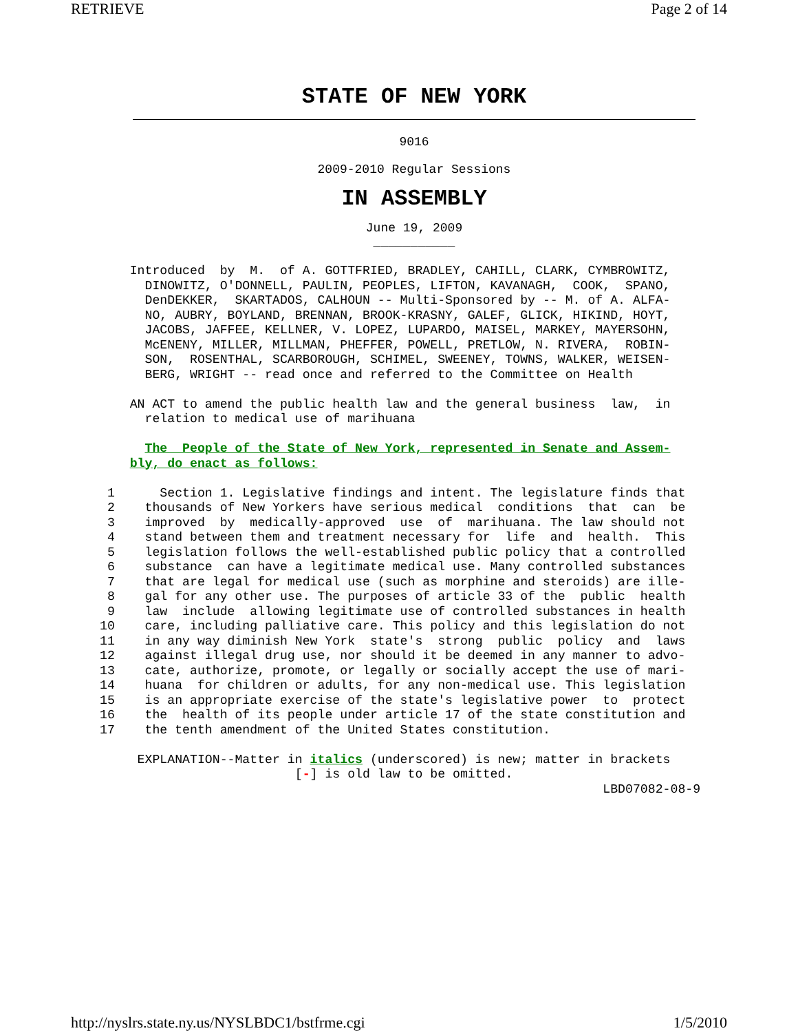RETRIEVE Page 2 of 14
STATE OF NEW YORK
9016
2009-2010 Regular Sessions
IN ASSEMBLY
June 19, 2009
___________
    Introduced  by  M.  of A. GOTTFRIED, BRADLEY, CAHILL, CLARK, CYMBROWITZ,
      DINOWITZ, O'DONNELL, PAULIN, PEOPLES, LIFTON, KAVANAGH,  COOK,  SPANO,
      DenDEKKER,  SKARTADOS, CALHOUN -- Multi-Sponsored by -- M. of A. ALFA-
      NO, AUBRY, BOYLAND, BRENNAN, BROOK-KRASNY, GALEF, GLICK, HIKIND, HOYT,
      JACOBS, JAFFEE, KELLNER, V. LOPEZ, LUPARDO, MAISEL, MARKEY, MAYERSOHN,
      McENENY, MILLER, MILLMAN, PHEFFER, POWELL, PRETLOW, N. RIVERA,  ROBIN-
      SON,  ROSENTHAL, SCARBOROUGH, SCHIMEL, SWEENEY, TOWNS, WALKER, WEISEN-
      BERG, WRIGHT -- read once and referred to the Committee on Health

    AN ACT to amend the public health law and the general business  law,  in
      relation to medical use of marihuana

      The  People of the State of New York, represented in Senate and Assem-
    bly, do enact as follows:

 1      Section 1. Legislative findings and intent. The legislature finds that
 2    thousands of New Yorkers have serious medical  conditions  that  can  be
 3    improved  by  medically-approved  use  of  marihuana. The law should not
 4    stand between them and treatment necessary for  life  and  health.  This
 5    legislation follows the well-established public policy that a controlled
 6    substance  can have a legitimate medical use. Many controlled substances
 7    that are legal for medical use (such as morphine and steroids) are ille-
 8    gal for any other use. The purposes of article 33 of the  public  health
 9    law  include  allowing legitimate use of controlled substances in health
10    care, including palliative care. This policy and this legislation do not
11    in any way diminish New York  state's  strong  public  policy  and  laws
12    against illegal drug use, nor should it be deemed in any manner to advo-
13    cate, authorize, promote, or legally or socially accept the use of mari-
14    huana  for children or adults, for any non-medical use. This legislation
15    is an appropriate exercise of the state's legislative power  to  protect
16    the  health of its people under article 17 of the state constitution and
17    the tenth amendment of the United States constitution.

     EXPLANATION--Matter in italics (underscored) is new; matter in brackets
                          [-] is old law to be omitted.
                                                                   LBD07082-08-9
http://nyslrs.state.ny.us/NYSLBDC1/bstfrme.cgi 1/5/2010